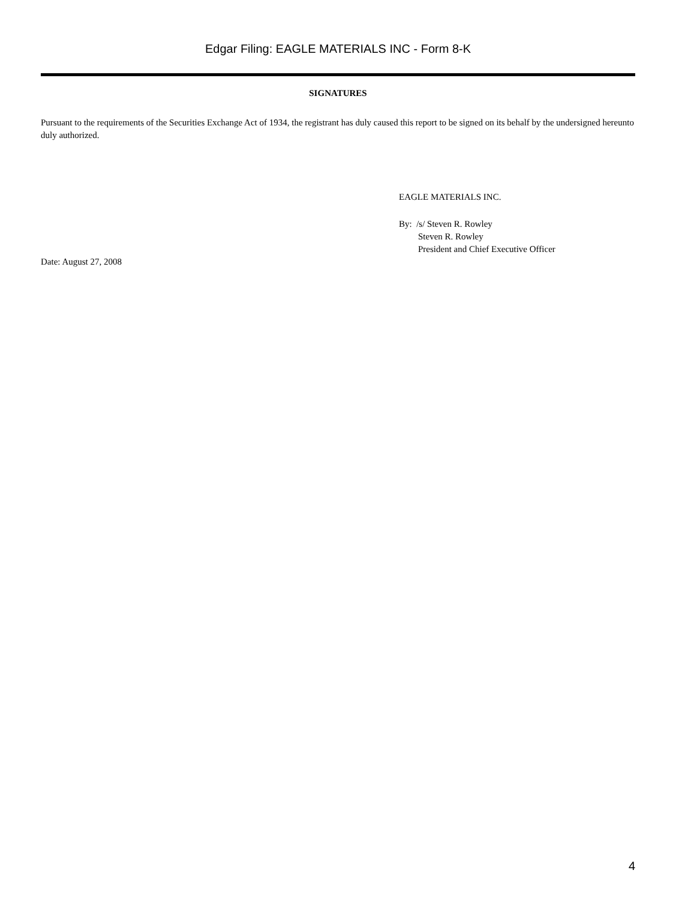Edgar Filing: EAGLE MATERIALS INC - Form 8-K
SIGNATURES
Pursuant to the requirements of the Securities Exchange Act of 1934, the registrant has duly caused this report to be signed on its behalf by the undersigned hereunto duly authorized.
EAGLE MATERIALS INC.
By: /s/ Steven R. Rowley
Steven R. Rowley
President and Chief Executive Officer
Date: August 27, 2008
4